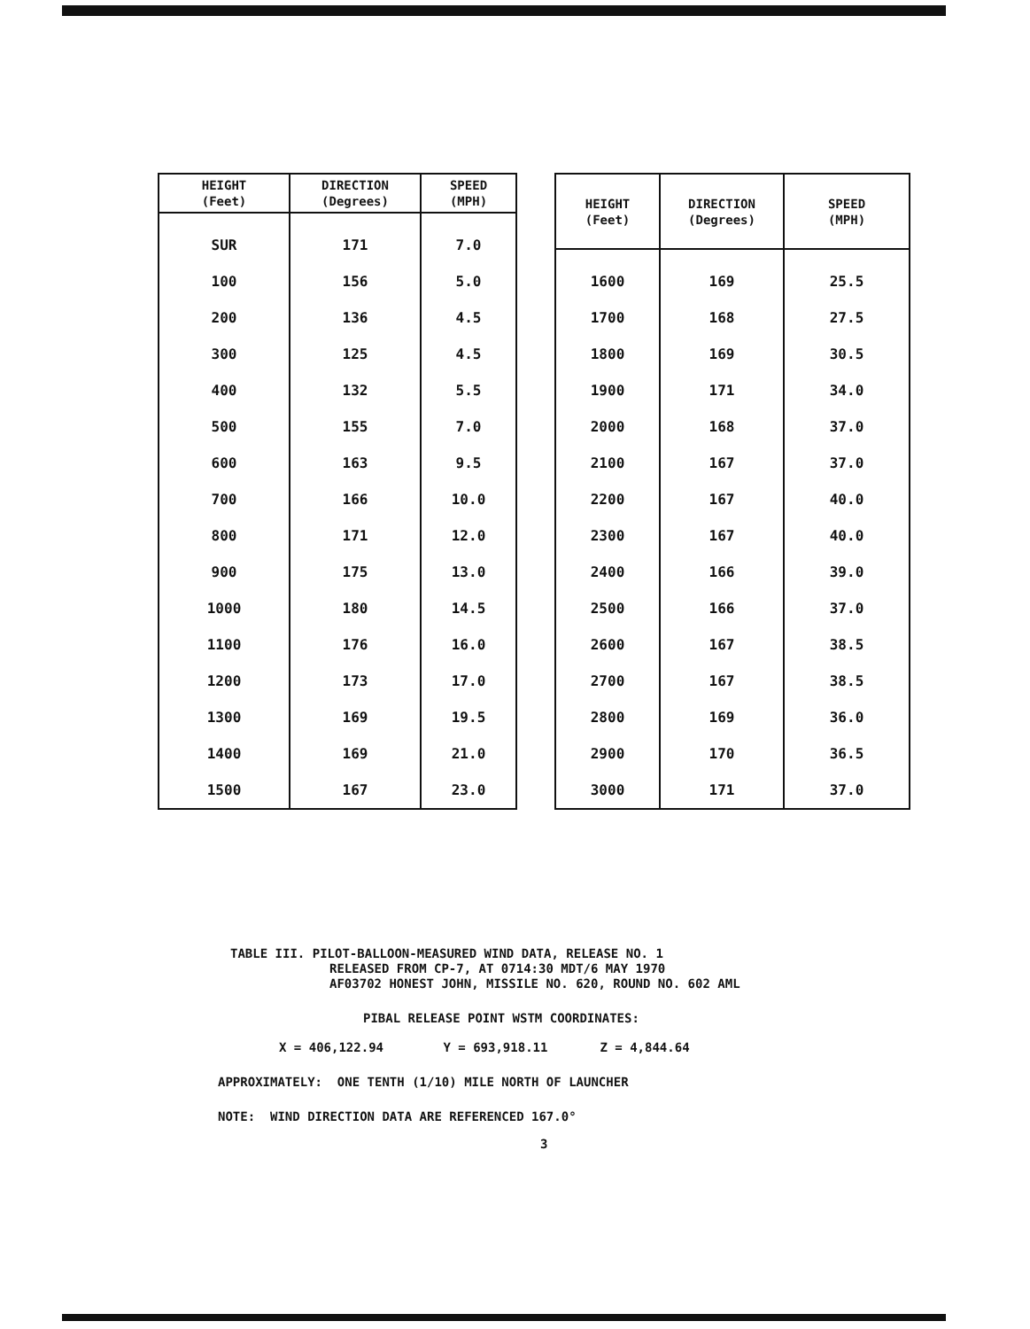| HEIGHT (Feet) | DIRECTION (Degrees) | SPEED (MPH) |
| --- | --- | --- |
| SUR | 171 | 7.0 |
| 100 | 156 | 5.0 |
| 200 | 136 | 4.5 |
| 300 | 125 | 4.5 |
| 400 | 132 | 5.5 |
| 500 | 155 | 7.0 |
| 600 | 163 | 9.5 |
| 700 | 166 | 10.0 |
| 800 | 171 | 12.0 |
| 900 | 175 | 13.0 |
| 1000 | 180 | 14.5 |
| 1100 | 176 | 16.0 |
| 1200 | 173 | 17.0 |
| 1300 | 169 | 19.5 |
| 1400 | 169 | 21.0 |
| 1500 | 167 | 23.0 |
| HEIGHT (Feet) | DIRECTION (Degrees) | SPEED (MPH) |
| --- | --- | --- |
| 1600 | 169 | 25.5 |
| 1700 | 168 | 27.5 |
| 1800 | 169 | 30.5 |
| 1900 | 171 | 34.0 |
| 2000 | 168 | 37.0 |
| 2100 | 167 | 37.0 |
| 2200 | 167 | 40.0 |
| 2300 | 167 | 40.0 |
| 2400 | 166 | 39.0 |
| 2500 | 166 | 37.0 |
| 2600 | 167 | 38.5 |
| 2700 | 167 | 38.5 |
| 2800 | 169 | 36.0 |
| 2900 | 170 | 36.5 |
| 3000 | 171 | 37.0 |
TABLE III. PILOT-BALLOON-MEASURED WIND DATA, RELEASE NO. 1
RELEASED FROM CP-7, AT 0714:30 MDT/6 MAY 1970
AF03702 HONEST JOHN, MISSILE NO. 620, ROUND NO. 602 AML
PIBAL RELEASE POINT WSTM COORDINATES:
X = 406,122.94 Y = 693,918.11 Z = 4,844.64
APPROXIMATELY: ONE TENTH (1/10) MILE NORTH OF LAUNCHER
NOTE: WIND DIRECTION DATA ARE REFERENCED 167.0°
3